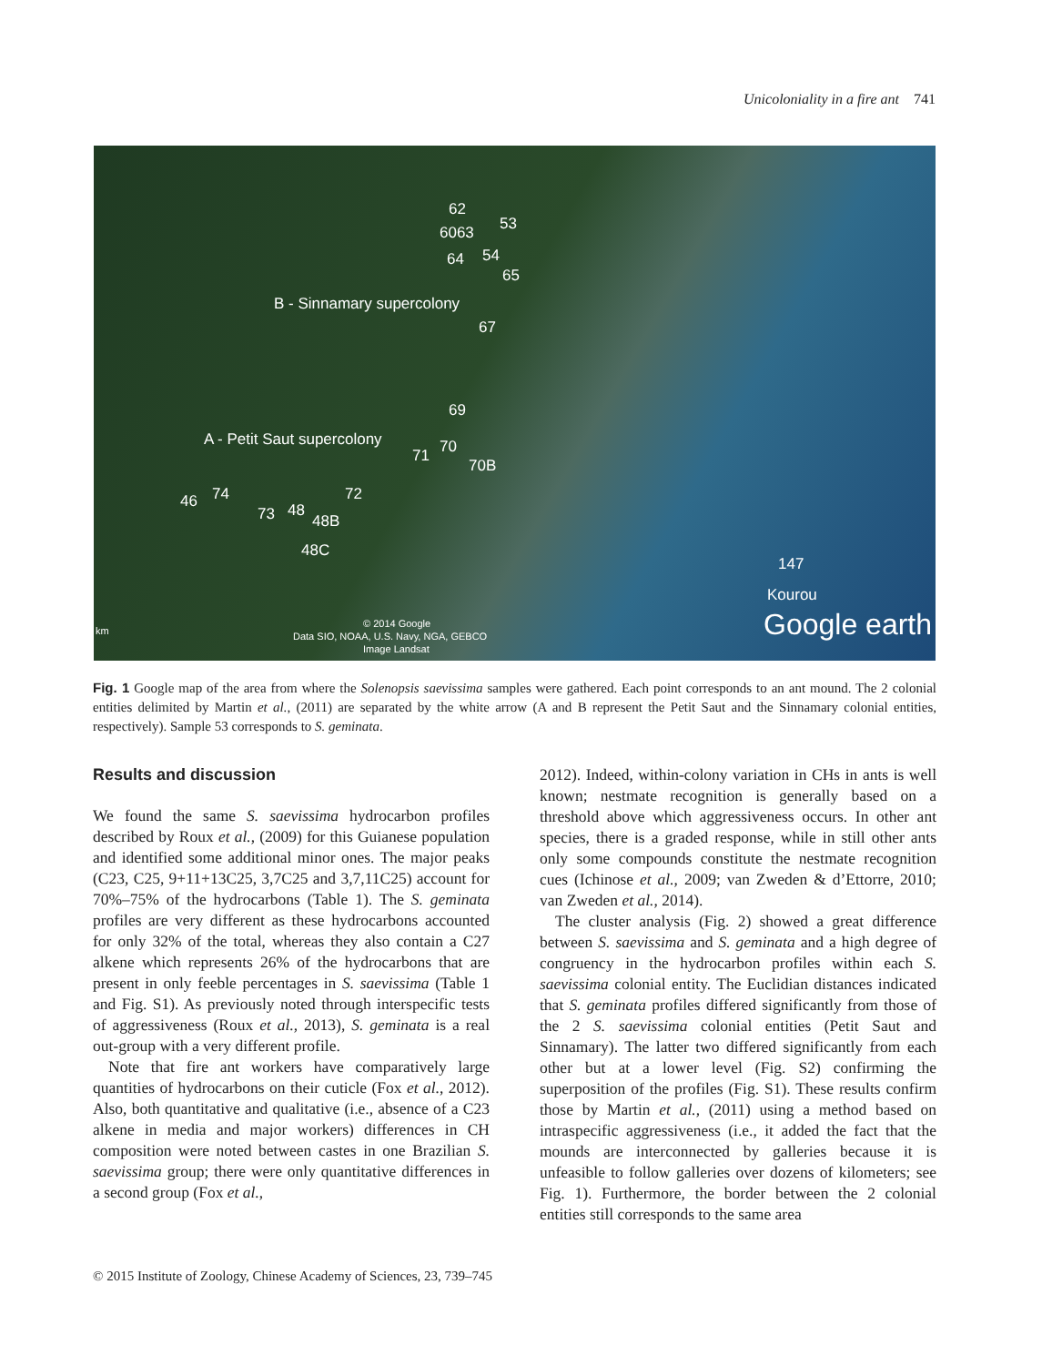Unicoloniality in a fire ant 741
62
6063 53
64 54
65
B - Sinnamary supercolony
67
69
A - Petit Saut supercolony 70 71
70B
46 74 72
73 48
48B
48C
147
Kourou
km
© 2014 Google
Data SIO, NOAA, U.S. Navy, NGA, GEBCO
Image Landsat
Google earth
Fig. 1 Google map of the area from where the Solenopsis saevissima samples were gathered. Each point corresponds to an ant mound. The 2 colonial entities delimited by Martin et al., (2011) are separated by the white arrow (A and B represent the Petit Saut and the Sinnamary colonial entities, respectively). Sample 53 corresponds to S. geminata.
Results and discussion
We found the same S. saevissima hydrocarbon profiles described by Roux et al., (2009) for this Guianese population and identified some additional minor ones. The major peaks (C23, C25, 9+11+13C25, 3,7C25 and 3,7,11C25) account for 70%–75% of the hydrocarbons (Table 1). The S. geminata profiles are very different as these hydrocarbons accounted for only 32% of the total, whereas they also contain a C27 alkene which represents 26% of the hydrocarbons that are present in only feeble percentages in S. saevissima (Table 1 and Fig. S1). As previously noted through interspecific tests of aggressiveness (Roux et al., 2013), S. geminata is a real out-group with a very different profile.
Note that fire ant workers have comparatively large quantities of hydrocarbons on their cuticle (Fox et al., 2012). Also, both quantitative and qualitative (i.e., absence of a C23 alkene in media and major workers) differences in CH composition were noted between castes in one Brazilian S. saevissima group; there were only quantitative differences in a second group (Fox et al.,
2012). Indeed, within-colony variation in CHs in ants is well known; nestmate recognition is generally based on a threshold above which aggressiveness occurs. In other ant species, there is a graded response, while in still other ants only some compounds constitute the nestmate recognition cues (Ichinose et al., 2009; van Zweden & d’Ettorre, 2010; van Zweden et al., 2014).
The cluster analysis (Fig. 2) showed a great difference between S. saevissima and S. geminata and a high degree of congruency in the hydrocarbon profiles within each S. saevissima colonial entity. The Euclidian distances indicated that S. geminata profiles differed significantly from those of the 2 S. saevissima colonial entities (Petit Saut and Sinnamary). The latter two differed significantly from each other but at a lower level (Fig. S2) confirming the superposition of the profiles (Fig. S1). These results confirm those by Martin et al., (2011) using a method based on intraspecific aggressiveness (i.e., it added the fact that the mounds are interconnected by galleries because it is unfeasible to follow galleries over dozens of kilometers; see Fig. 1). Furthermore, the border between the 2 colonial entities still corresponds to the same area
© 2015 Institute of Zoology, Chinese Academy of Sciences, 23, 739–745